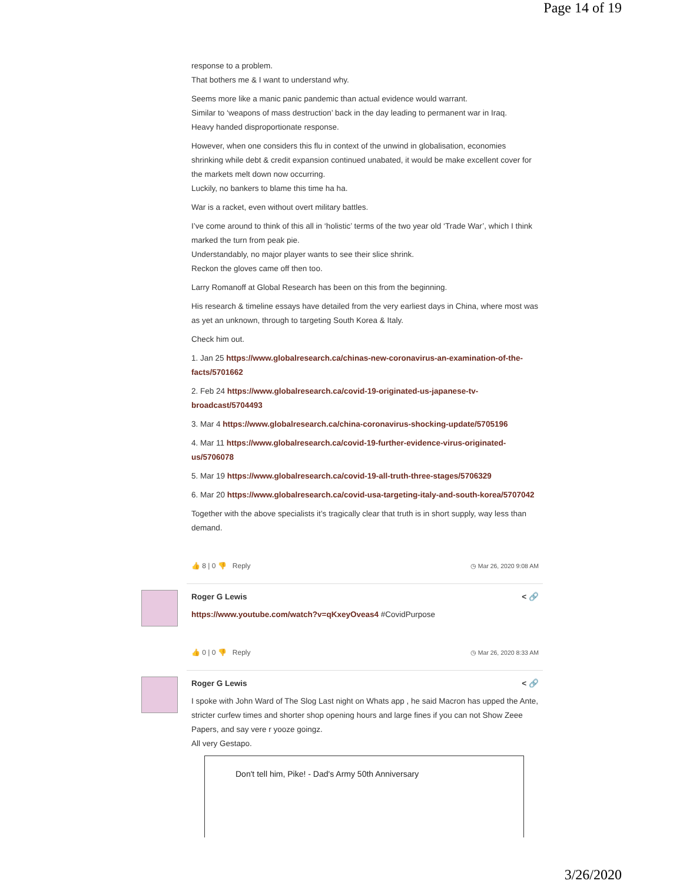Page 14 of 19
response to a problem.
That bothers me & I want to understand why.
Seems more like a manic panic pandemic than actual evidence would warrant.
Similar to ‘weapons of mass destruction’ back in the day leading to permanent war in Iraq.
Heavy handed disproportionate response.
However, when one considers this flu in context of the unwind in globalisation, economies shrinking while debt & credit expansion continued unabated, it would be make excellent cover for the markets melt down now occurring.
Luckily, no bankers to blame this time ha ha.
War is a racket, even without overt military battles.
I’ve come around to think of this all in ‘holistic’ terms of the two year old ‘Trade War’, which I think marked the turn from peak pie.
Understandably, no major player wants to see their slice shrink.
Reckon the gloves came off then too.
Larry Romanoff at Global Research has been on this from the beginning.
His research & timeline essays have detailed from the very earliest days in China, where most was as yet an unknown, through to targeting South Korea & Italy.
Check him out.
1. Jan 25 https://www.globalresearch.ca/chinas-new-coronavirus-an-examination-of-the-facts/5701662
2. Feb 24 https://www.globalresearch.ca/covid-19-originated-us-japanese-tv-broadcast/5704493
3. Mar 4 https://www.globalresearch.ca/china-coronavirus-shocking-update/5705196
4. Mar 11 https://www.globalresearch.ca/covid-19-further-evidence-virus-originated-us/5706078
5. Mar 19 https://www.globalresearch.ca/covid-19-all-truth-three-stages/5706329
6. Mar 20 https://www.globalresearch.ca/covid-usa-targeting-italy-and-south-korea/5707042
Together with the above specialists it’s tragically clear that truth is in short supply, way less than demand.
👍 8 | 0 👎 Reply ◷ Mar 26, 2020 9:08 AM
Roger G Lewis < 🔗
https://www.youtube.com/watch?v=qKxeyOveas4 #CovidPurpose
👍 0 | 0 👎 Reply ◷ Mar 26, 2020 8:33 AM
Roger G Lewis < 🔗
I spoke with John Ward of The Slog Last night on Whats app , he said Macron has upped the Ante, stricter curfew times and shorter shop opening hours and large fines if you can not Show Zeee Papers, and say vere r yooze goingz.
All very Gestapo.
Don't tell him, Pike! - Dad's Army 50th Anniversary
3/26/2020